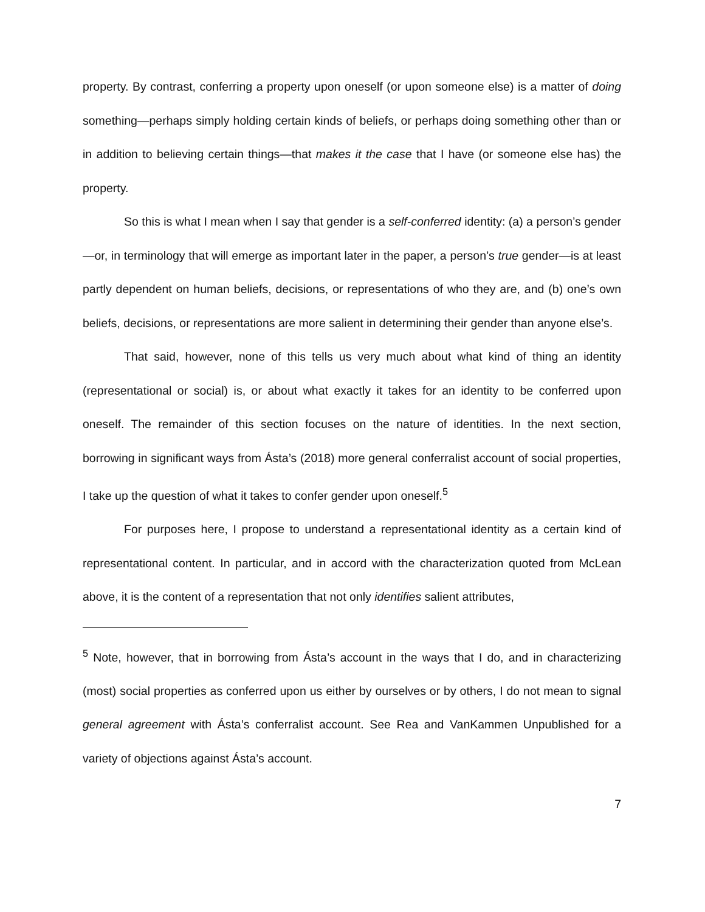property. By contrast, conferring a property upon oneself (or upon someone else) is a matter of doing something—perhaps simply holding certain kinds of beliefs, or perhaps doing something other than or in addition to believing certain things—that makes it the case that I have (or someone else has) the property.
So this is what I mean when I say that gender is a self-conferred identity: (a) a person’s gender—or, in terminology that will emerge as important later in the paper, a person’s true gender—is at least partly dependent on human beliefs, decisions, or representations of who they are, and (b) one’s own beliefs, decisions, or representations are more salient in determining their gender than anyone else’s.
That said, however, none of this tells us very much about what kind of thing an identity (representational or social) is, or about what exactly it takes for an identity to be conferred upon oneself. The remainder of this section focuses on the nature of identities. In the next section, borrowing in significant ways from Ásta’s (2018) more general conferralist account of social properties, I take up the question of what it takes to confer gender upon oneself.<sup>5</sup>
For purposes here, I propose to understand a representational identity as a certain kind of representational content. In particular, and in accord with the characterization quoted from McLean above, it is the content of a representation that not only identifies salient attributes,
<sup>5</sup> Note, however, that in borrowing from Ásta’s account in the ways that I do, and in characterizing (most) social properties as conferred upon us either by ourselves or by others, I do not mean to signal general agreement with Ásta’s conferralist account. See Rea and VanKammen Unpublished for a variety of objections against Ásta’s account.
7